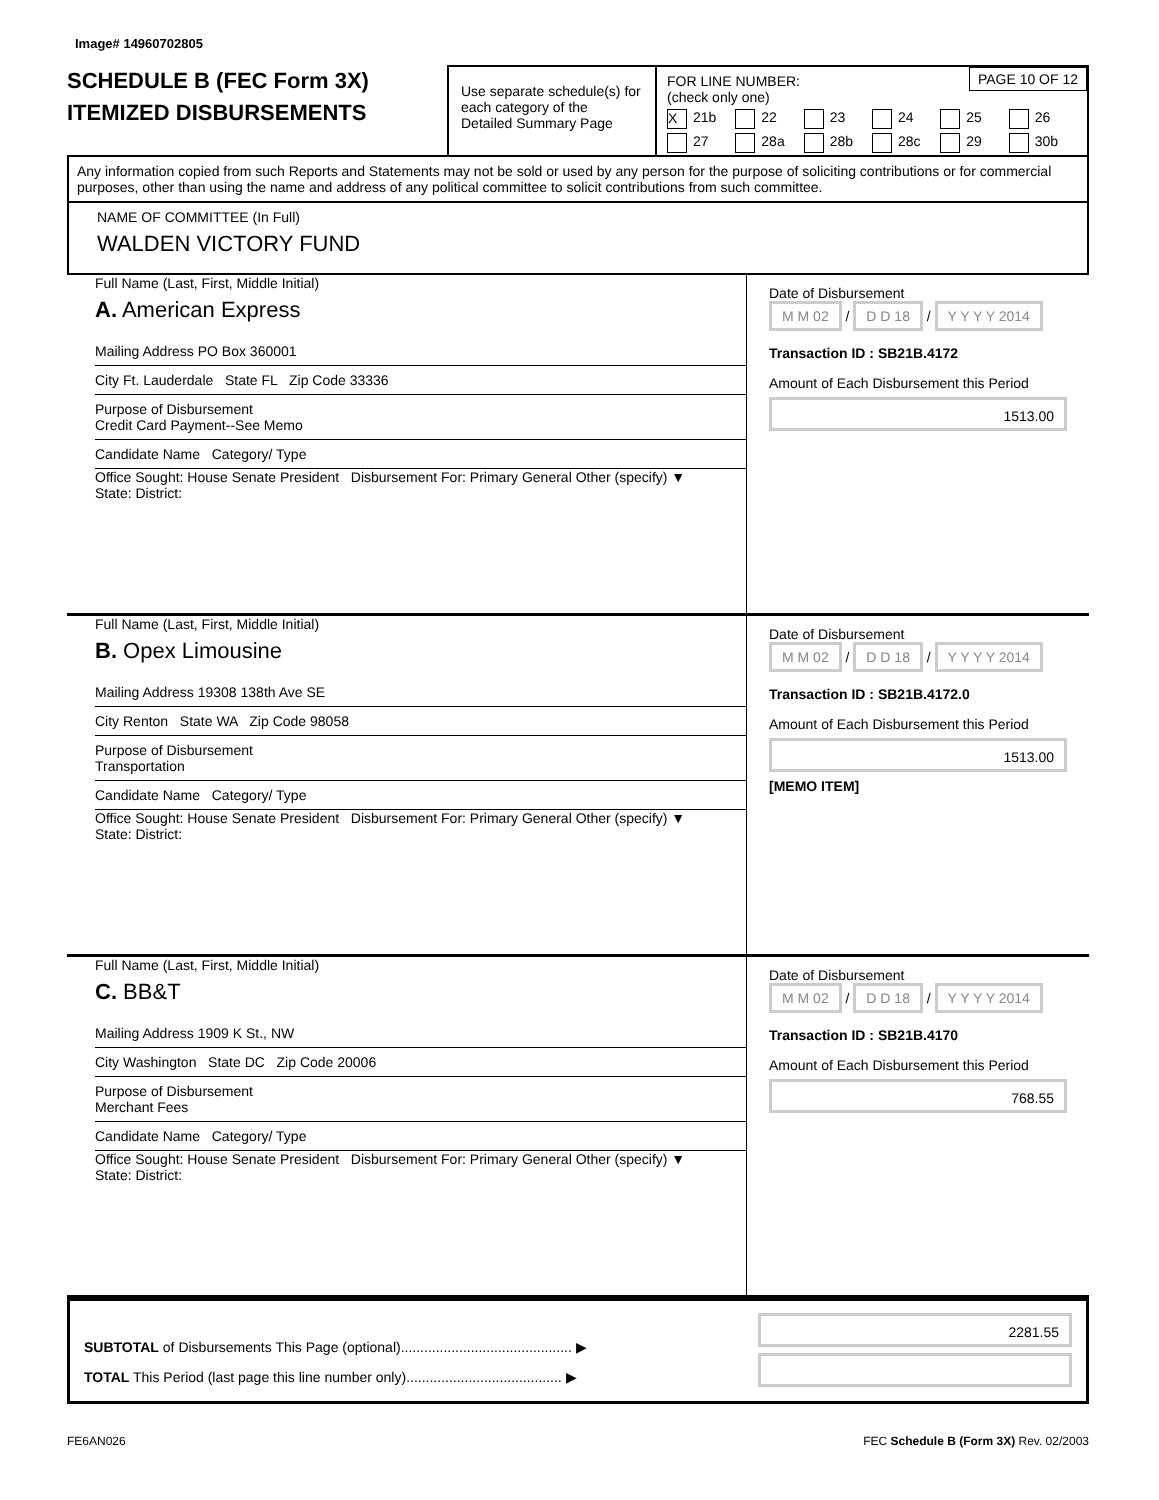Image# 14960702805
SCHEDULE B (FEC Form 3X)
ITEMIZED DISBURSEMENTS
Use separate schedule(s) for each category of the Detailed Summary Page
FOR LINE NUMBER:
(check only one)
PAGE 10 OF 12
X 21b 22 23 24 25 26 27 28a 28b 28c 29 30b
Any information copied from such Reports and Statements may not be sold or used by any person for the purpose of soliciting contributions or for commercial purposes, other than using the name and address of any political committee to solicit contributions from such committee.
NAME OF COMMITTEE (In Full)
WALDEN VICTORY FUND
Full Name (Last, First, Middle Initial)
A. American Express
Mailing Address PO Box 360001
City Ft. Lauderdale State FL Zip Code 33336
Purpose of Disbursement
Credit Card Payment--See Memo
Candidate Name Category/ Type
Office Sought: House Senate President Disbursement For: Primary General Other (specify) ▼
State: District:
Date of Disbursement
M M 02 / D D 18 / Y Y Y Y 2014
Transaction ID : SB21B.4172
Amount of Each Disbursement this Period
1513.00
Full Name (Last, First, Middle Initial)
B. Opex Limousine
Mailing Address 19308 138th Ave SE
City Renton State WA Zip Code 98058
Purpose of Disbursement
Transportation
Candidate Name Category/ Type
Office Sought: House Senate President Disbursement For: Primary General Other (specify) ▼
State: District:
Date of Disbursement
M M 02 / D D 18 / Y Y Y Y 2014
Transaction ID : SB21B.4172.0
Amount of Each Disbursement this Period
1513.00
[MEMO ITEM]
Full Name (Last, First, Middle Initial)
C. BB&T
Mailing Address 1909 K St., NW
City Washington State DC Zip Code 20006
Purpose of Disbursement
Merchant Fees
Candidate Name Category/ Type
Office Sought: House Senate President Disbursement For: Primary General Other (specify) ▼
State: District:
Date of Disbursement
M M 02 / D D 18 / Y Y Y Y 2014
Transaction ID : SB21B.4170
Amount of Each Disbursement this Period
768.55
SUBTOTAL of Disbursements This Page (optional)............................................ ▶
TOTAL This Period (last page this line number only)........................................ ▶
2281.55
FE6AN026 FEC Schedule B (Form 3X) Rev. 02/2003